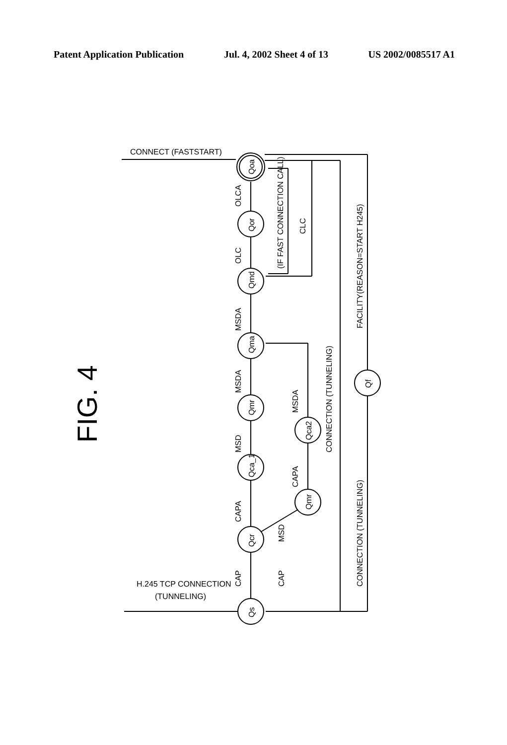Patent Application Publication Jul. 4, 2002 Sheet 4 of 13 US 2002/0085517 A1
FIG. 4
CONNECT (FASTSTART)
H.245 TCP CONNECTION
(TUNNELING)
OLCA
OLC
MSDA
MSDA
MSD
CAPA
CAP
CAP
MSD
CAPA
MSDA
(IF FAST CONNECTION CALL)
CLC
CONNECTION (TUNNELING)
FACILITY(REASON=START H245)
CONNECTION (TUNNELING)
Qoa
Qor
Qmd
Qma
Qmr
Qca_1
Qcr
Qs
Qmr
Qca2
Qf